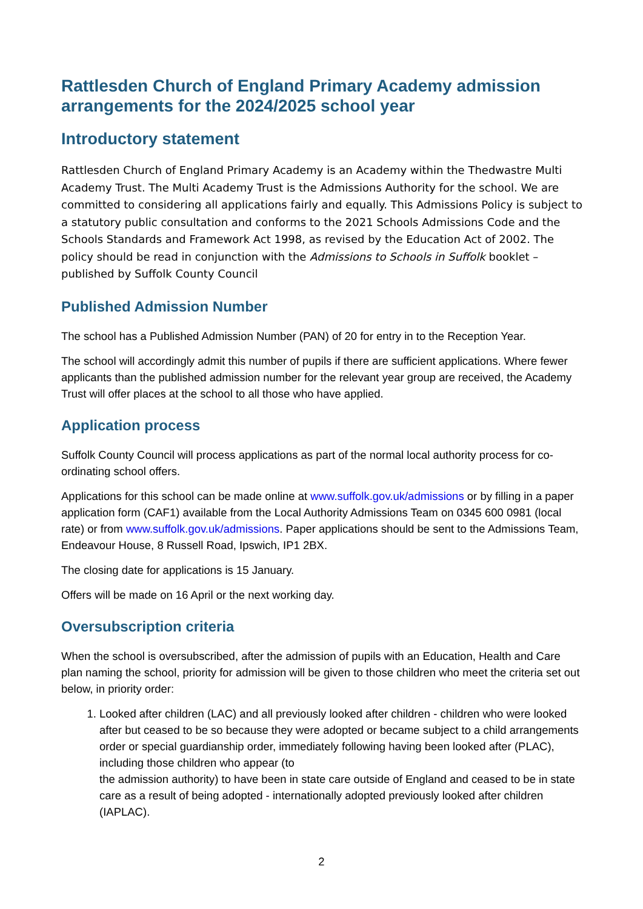Rattlesden Church of England Primary Academy admission arrangements for the 2024/2025 school year
Introductory statement
Rattlesden Church of England Primary Academy is an Academy within the Thedwastre Multi Academy Trust. The Multi Academy Trust is the Admissions Authority for the school. We are committed to considering all applications fairly and equally. This Admissions Policy is subject to a statutory public consultation and conforms to the 2021 Schools Admissions Code and the Schools Standards and Framework Act 1998, as revised by the Education Act of 2002. The policy should be read in conjunction with the Admissions to Schools in Suffolk booklet – published by Suffolk County Council
Published Admission Number
The school has a Published Admission Number (PAN) of 20 for entry in to the Reception Year.
The school will accordingly admit this number of pupils if there are sufficient applications. Where fewer applicants than the published admission number for the relevant year group are received, the Academy Trust will offer places at the school to all those who have applied.
Application process
Suffolk County Council will process applications as part of the normal local authority process for co-ordinating school offers.
Applications for this school can be made online at www.suffolk.gov.uk/admissions or by filling in a paper application form (CAF1) available from the Local Authority Admissions Team on 0345 600 0981 (local rate) or from www.suffolk.gov.uk/admissions. Paper applications should be sent to the Admissions Team, Endeavour House, 8 Russell Road, Ipswich, IP1 2BX.
The closing date for applications is 15 January.
Offers will be made on 16 April or the next working day.
Oversubscription criteria
When the school is oversubscribed, after the admission of pupils with an Education, Health and Care plan naming the school, priority for admission will be given to those children who meet the criteria set out below, in priority order:
1. Looked after children (LAC) and all previously looked after children - children who were looked after but ceased to be so because they were adopted or became subject to a child arrangements order or special guardianship order, immediately following having been looked after (PLAC), including those children who appear (to
the admission authority) to have been in state care outside of England and ceased to be in state care as a result of being adopted - internationally adopted previously looked after children (IAPLAC).
2